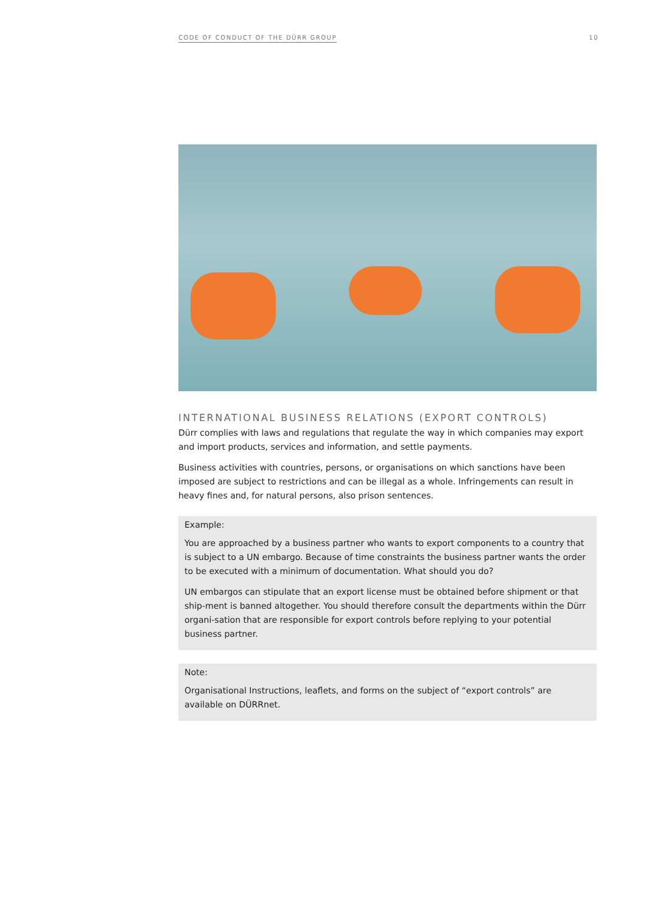CODE OF CONDUCT OF THE DÜRR GROUP 10
INTERNATIONAL BUSINESS RELATIONS (EXPORT CONTROLS)
Dürr complies with laws and regulations that regulate the way in which companies may export and import products, services and information, and settle payments.
Business activities with countries, persons, or organisations on which sanctions have been imposed are subject to restrictions and can be illegal as a whole. Infringements can result in heavy fines and, for natural persons, also prison sentences.
Example:
You are approached by a business partner who wants to export components to a country that is subject to a UN embargo. Because of time constraints the business partner wants the order to be executed with a minimum of documentation. What should you do?
UN embargos can stipulate that an export license must be obtained before shipment or that ship-ment is banned altogether. You should therefore consult the departments within the Dürr organi-sation that are responsible for export controls before replying to your potential business partner.
Note:
Organisational Instructions, leaflets, and forms on the subject of “export controls” are available on DÜRRnet.